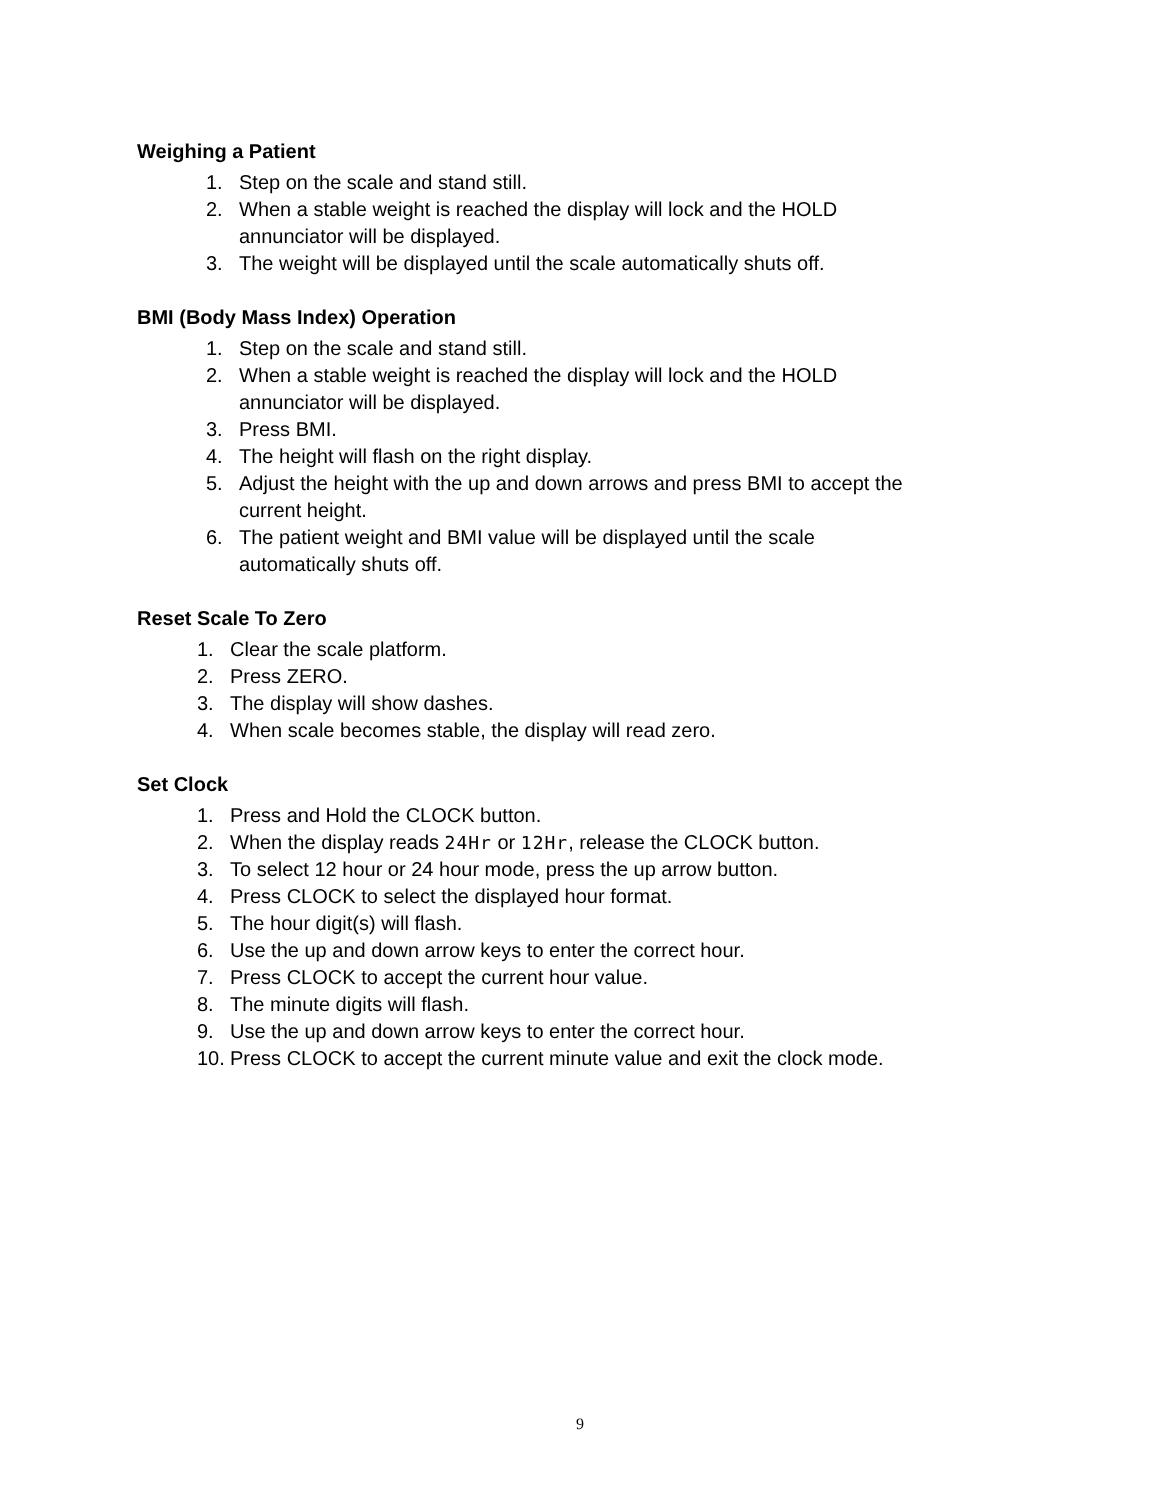Weighing a Patient
1. Step on the scale and stand still.
2. When a stable weight is reached the display will lock and the HOLD
annunciator will be displayed.
3. The weight will be displayed until the scale automatically shuts off.
BMI (Body Mass Index) Operation
1. Step on the scale and stand still.
2. When a stable weight is reached the display will lock and the HOLD
annunciator will be displayed.
3. Press BMI.
4. The height will flash on the right display.
5. Adjust the height with the up and down arrows and press BMI to accept the
current height.
6. The patient weight and BMI value will be displayed until the scale
automatically shuts off.
Reset Scale To Zero
1. Clear the scale platform.
2. Press ZERO.
3. The display will show dashes.
4. When scale becomes stable, the display will read zero.
Set Clock
1. Press and Hold the CLOCK button.
2. When the display reads 24Hr or 12Hr, release the CLOCK button.
3. To select 12 hour or 24 hour mode, press the up arrow button.
4. Press CLOCK to select the displayed hour format.
5. The hour digit(s) will flash.
6. Use the up and down arrow keys to enter the correct hour.
7. Press CLOCK to accept the current hour value.
8. The minute digits will flash.
9. Use the up and down arrow keys to enter the correct hour.
10. Press CLOCK to accept the current minute value and exit the clock mode.
9